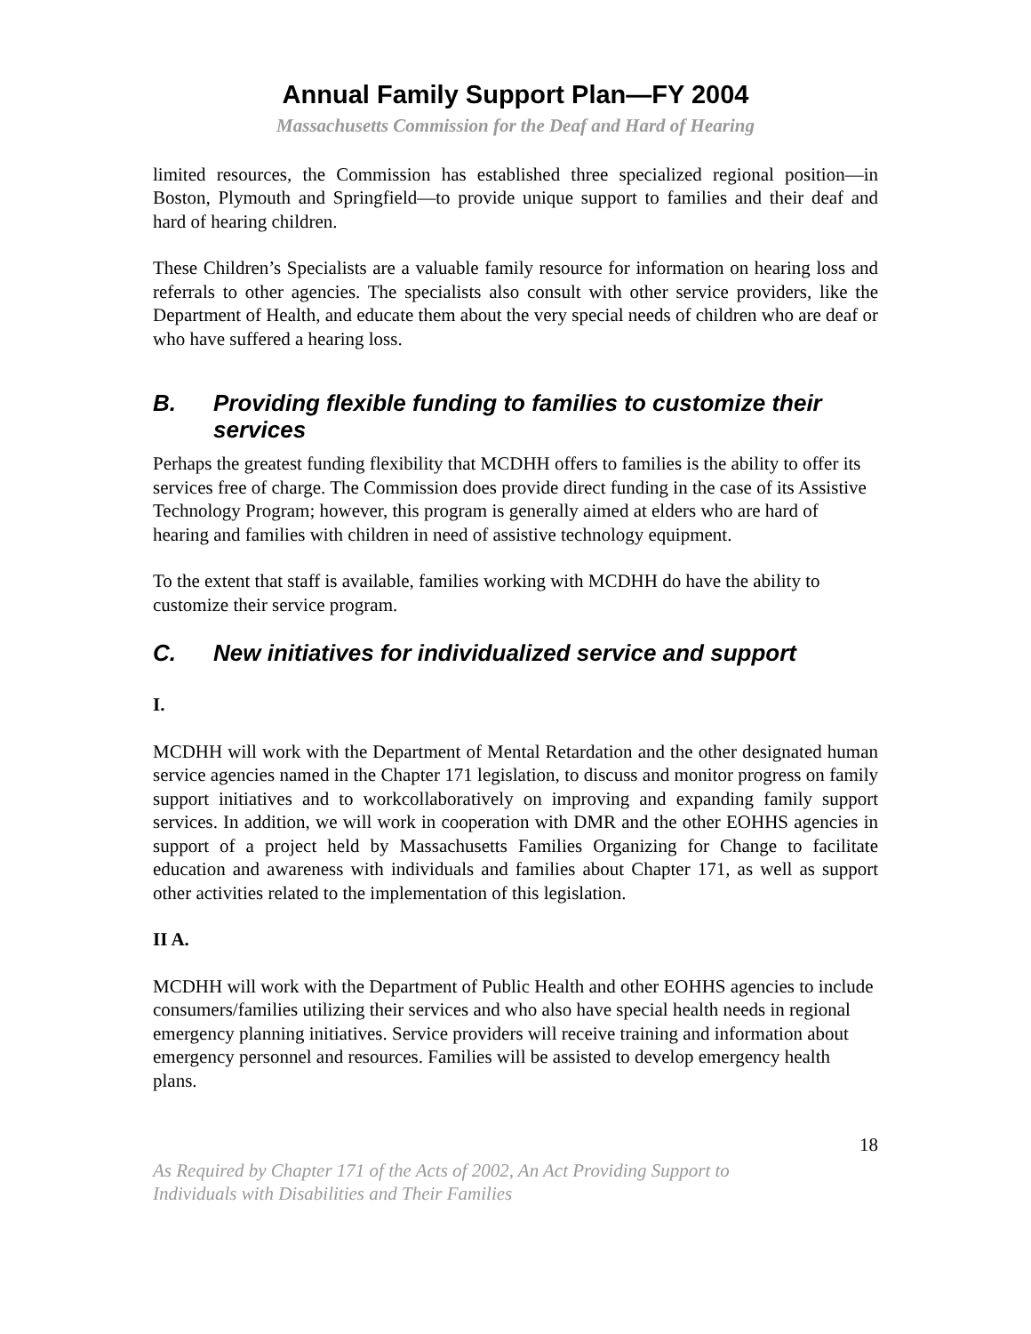Annual Family Support Plan—FY 2004
Massachusetts Commission for the Deaf and Hard of Hearing
limited resources, the Commission has established three specialized regional position—in Boston, Plymouth and Springfield—to provide unique support to families and their deaf and hard of hearing children.
These Children’s Specialists are a valuable family resource for information on hearing loss and referrals to other agencies. The specialists also consult with other service providers, like the Department of Health, and educate them about the very special needs of children who are deaf or who have suffered a hearing loss.
B. Providing flexible funding to families to customize their services
Perhaps the greatest funding flexibility that MCDHH offers to families is the ability to offer its services free of charge. The Commission does provide direct funding in the case of its Assistive Technology Program; however, this program is generally aimed at elders who are hard of hearing and families with children in need of assistive technology equipment.
To the extent that staff is available, families working with MCDHH do have the ability to customize their service program.
C. New initiatives for individualized service and support
I.
MCDHH will work with the Department of Mental Retardation and the other designated human service agencies named in the Chapter 171 legislation, to discuss and monitor progress on family support initiatives and to workcollaboratively on improving and expanding family support services. In addition, we will work in cooperation with DMR and the other EOHHS agencies in support of a project held by Massachusetts Families Organizing for Change to facilitate education and awareness with individuals and families about Chapter 171, as well as support other activities related to the implementation of this legislation.
II A.
MCDHH will work with the Department of Public Health and other EOHHS agencies to include consumers/families utilizing their services and who also have special health needs in regional emergency planning initiatives. Service providers will receive training and information about emergency personnel and resources. Families will be assisted to develop emergency health plans.
18
As Required by Chapter 171 of the Acts of 2002, An Act Providing Support to
Individuals with Disabilities and Their Families